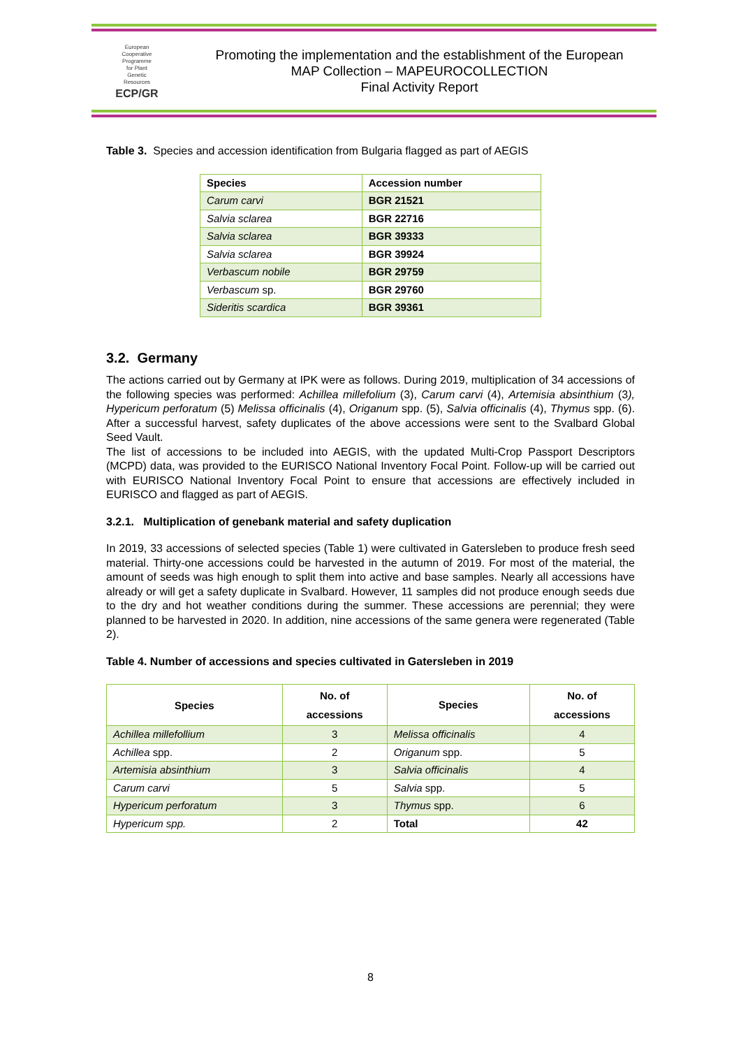European
Cooperative
Programme
for Plant
Genetic
Resources
ECP/GR
Promoting the implementation and the establishment of the European
MAP Collection – MAPEUROCOLLECTION
Final Activity Report
Table 3. Species and accession identification from Bulgaria flagged as part of AEGIS
| Species | Accession number |
| --- | --- |
| Carum carvi | BGR 21521 |
| Salvia sclarea | BGR 22716 |
| Salvia sclarea | BGR 39333 |
| Salvia sclarea | BGR 39924 |
| Verbascum nobile | BGR 29759 |
| Verbascum sp. | BGR 29760 |
| Sideritis scardica | BGR 39361 |
3.2. Germany
The actions carried out by Germany at IPK were as follows. During 2019, multiplication of 34 accessions of the following species was performed: Achillea millefolium (3), Carum carvi (4), Artemisia absinthium (3), Hypericum perforatum (5) Melissa officinalis (4), Origanum spp. (5), Salvia officinalis (4), Thymus spp. (6). After a successful harvest, safety duplicates of the above accessions were sent to the Svalbard Global Seed Vault.
The list of accessions to be included into AEGIS, with the updated Multi-Crop Passport Descriptors (MCPD) data, was provided to the EURISCO National Inventory Focal Point. Follow-up will be carried out with EURISCO National Inventory Focal Point to ensure that accessions are effectively included in EURISCO and flagged as part of AEGIS.
3.2.1. Multiplication of genebank material and safety duplication
In 2019, 33 accessions of selected species (Table 1) were cultivated in Gatersleben to produce fresh seed material. Thirty-one accessions could be harvested in the autumn of 2019. For most of the material, the amount of seeds was high enough to split them into active and base samples. Nearly all accessions have already or will get a safety duplicate in Svalbard. However, 11 samples did not produce enough seeds due to the dry and hot weather conditions during the summer. These accessions are perennial; they were planned to be harvested in 2020. In addition, nine accessions of the same genera were regenerated (Table 2).
Table 4. Number of accessions and species cultivated in Gatersleben in 2019
| Species | No. of accessions | Species | No. of accessions |
| --- | --- | --- | --- |
| Achillea millefollium | 3 | Melissa officinalis | 4 |
| Achillea spp. | 2 | Origanum spp. | 5 |
| Artemisia absinthium | 3 | Salvia officinalis | 4 |
| Carum carvi | 5 | Salvia spp. | 5 |
| Hypericum perforatum | 3 | Thymus spp. | 6 |
| Hypericum spp. | 2 | Total | 42 |
8